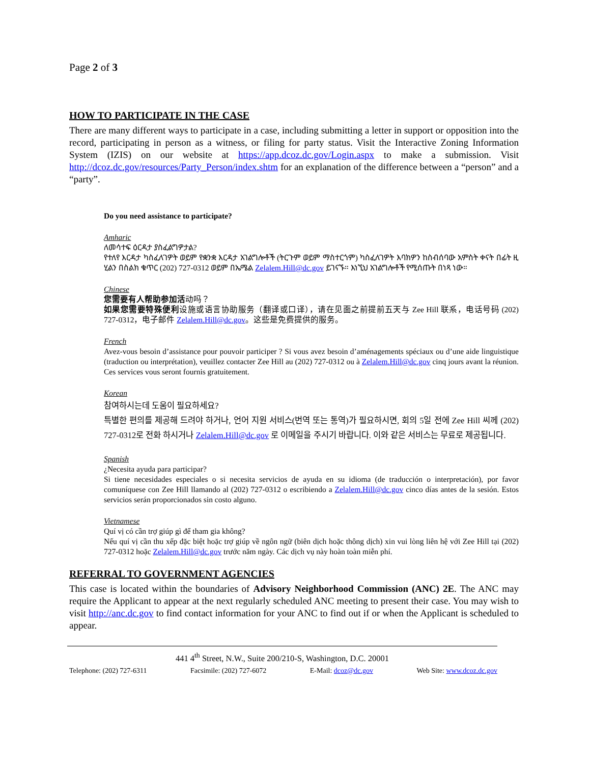Page 2 of 3
HOW TO PARTICIPATE IN THE CASE
There are many different ways to participate in a case, including submitting a letter in support or opposition into the record, participating in person as a witness, or filing for party status. Visit the Interactive Zoning Information System (IZIS) on our website at https://app.dcoz.dc.gov/Login.aspx to make a submission. Visit http://dcoz.dc.gov/resources/Party_Person/index.shtm for an explanation of the difference between a “person” and a “party”.
Do you need assistance to participate?
Amharic
ለመሳተፍ ዕርዳታ ያስፈልግዎታል?
የተለየ እርዳታ ካስፈለገዎት ወይም የቋንቋ እርዳታ አገልግሎቶች (ትርጉም ወይም ማስተርጎም) ካስፈለገዎት እባክዎን ከስብሰባው አምስት ቀናት በፊት ዚ ሂልን በስልክ ቁጥር (202) 727-0312 ወይም በኤሜል Zelalem.Hill@dc.gov ይገናኙ። እነኚህ አገልግሎቶች የሚሰጡት በነጻ ነው።
Chinese
您需要有人帮助参加活动吗？
如果您需要特殊便利设施或语言协助服务（翻译或口译），请在见面之前提前五天与 Zee Hill 联系，电话号码 (202) 727-0312，电子邮件 Zelalem.Hill@dc.gov。这些是免费提供的服务。
French
Avez-vous besoin d’assistance pour pouvoir participer ? Si vous avez besoin d’aménagements spéciaux ou d’une aide linguistique (traduction ou interprétation), veuillez contacter Zee Hill au (202) 727-0312 ou à Zelalem.Hill@dc.gov cinq jours avant la réunion. Ces services vous seront fournis gratuitement.
Korean
참여하시는데 도움이 필요하세요?
특별한 편의를 제공해 드려야 하거나, 언어 지원 서비스(번역 또는 통역)가 필요하시면, 회의 5일 전에 Zee Hill 씨께 (202) 727-0312로 전화 하시거나 Zelalem.Hill@dc.gov 로 이메일을 주시기 바랍니다. 이와 같은 서비스는 무료로 제공됩니다.
Spanish
¿Necesita ayuda para participar?
Si tiene necesidades especiales o si necesita servicios de ayuda en su idioma (de traducción o interpretación), por favor comuníquese con Zee Hill llamando al (202) 727-0312 o escribiendo a Zelalem.Hill@dc.gov cinco días antes de la sesión. Estos servicios serán proporcionados sin costo alguno.
Vietnamese
Quí vị có cần trợ giúp gì để tham gia không?
Nếu quí vị cần thu xếp đặc biệt hoặc trợ giúp về ngôn ngữ (biên dịch hoặc thông dịch) xin vui lòng liên hệ với Zee Hill tại (202) 727-0312 hoặc Zelalem.Hill@dc.gov trước năm ngày. Các dịch vụ này hoàn toàn miễn phí.
REFERRAL TO GOVERNMENT AGENCIES
This case is located within the boundaries of Advisory Neighborhood Commission (ANC) 2E. The ANC may require the Applicant to appear at the next regularly scheduled ANC meeting to present their case. You may wish to visit http://anc.dc.gov to find contact information for your ANC to find out if or when the Applicant is scheduled to appear.
441 4<sup>th</sup> Street, N.W., Suite 200/210-S, Washington, D.C. 20001
Telephone: (202) 727-6311 Facsimile: (202) 727-6072 E-Mail: dcoz@dc.gov Web Site: www.dcoz.dc.gov